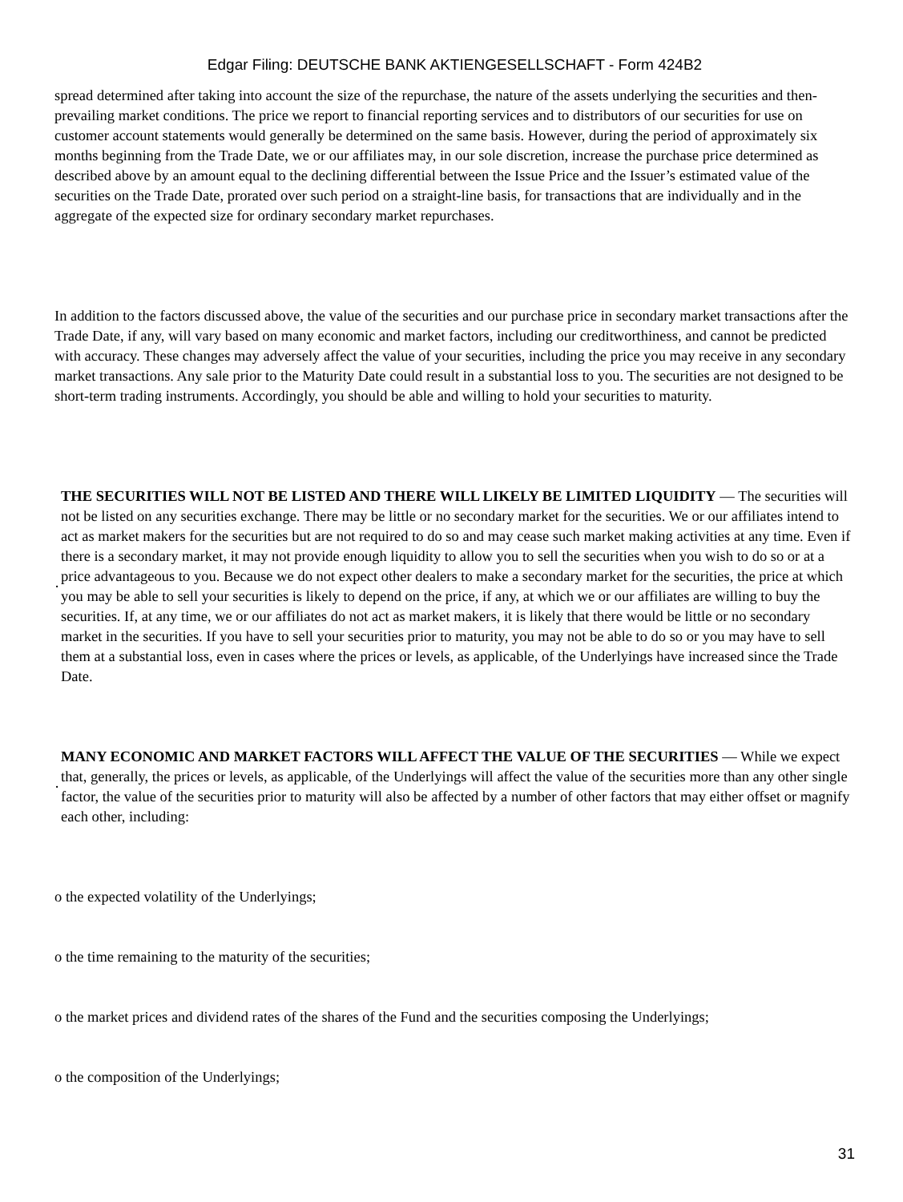Edgar Filing: DEUTSCHE BANK AKTIENGESELLSCHAFT - Form 424B2
spread determined after taking into account the size of the repurchase, the nature of the assets underlying the securities and then-prevailing market conditions. The price we report to financial reporting services and to distributors of our securities for use on customer account statements would generally be determined on the same basis. However, during the period of approximately six months beginning from the Trade Date, we or our affiliates may, in our sole discretion, increase the purchase price determined as described above by an amount equal to the declining differential between the Issue Price and the Issuer’s estimated value of the securities on the Trade Date, prorated over such period on a straight-line basis, for transactions that are individually and in the aggregate of the expected size for ordinary secondary market repurchases.
In addition to the factors discussed above, the value of the securities and our purchase price in secondary market transactions after the Trade Date, if any, will vary based on many economic and market factors, including our creditworthiness, and cannot be predicted with accuracy. These changes may adversely affect the value of your securities, including the price you may receive in any secondary market transactions. Any sale prior to the Maturity Date could result in a substantial loss to you. The securities are not designed to be short-term trading instruments. Accordingly, you should be able and willing to hold your securities to maturity.
·
THE SECURITIES WILL NOT BE LISTED AND THERE WILL LIKELY BE LIMITED LIQUIDITY — The securities will not be listed on any securities exchange. There may be little or no secondary market for the securities. We or our affiliates intend to act as market makers for the securities but are not required to do so and may cease such market making activities at any time. Even if there is a secondary market, it may not provide enough liquidity to allow you to sell the securities when you wish to do so or at a price advantageous to you. Because we do not expect other dealers to make a secondary market for the securities, the price at which you may be able to sell your securities is likely to depend on the price, if any, at which we or our affiliates are willing to buy the securities. If, at any time, we or our affiliates do not act as market makers, it is likely that there would be little or no secondary market in the securities. If you have to sell your securities prior to maturity, you may not be able to do so or you may have to sell them at a substantial loss, even in cases where the prices or levels, as applicable, of the Underlyings have increased since the Trade Date.
·
MANY ECONOMIC AND MARKET FACTORS WILL AFFECT THE VALUE OF THE SECURITIES — While we expect that, generally, the prices or levels, as applicable, of the Underlyings will affect the value of the securities more than any other single factor, the value of the securities prior to maturity will also be affected by a number of other factors that may either offset or magnify each other, including:
o the expected volatility of the Underlyings;
o the time remaining to the maturity of the securities;
o the market prices and dividend rates of the shares of the Fund and the securities composing the Underlyings;
o the composition of the Underlyings;
31